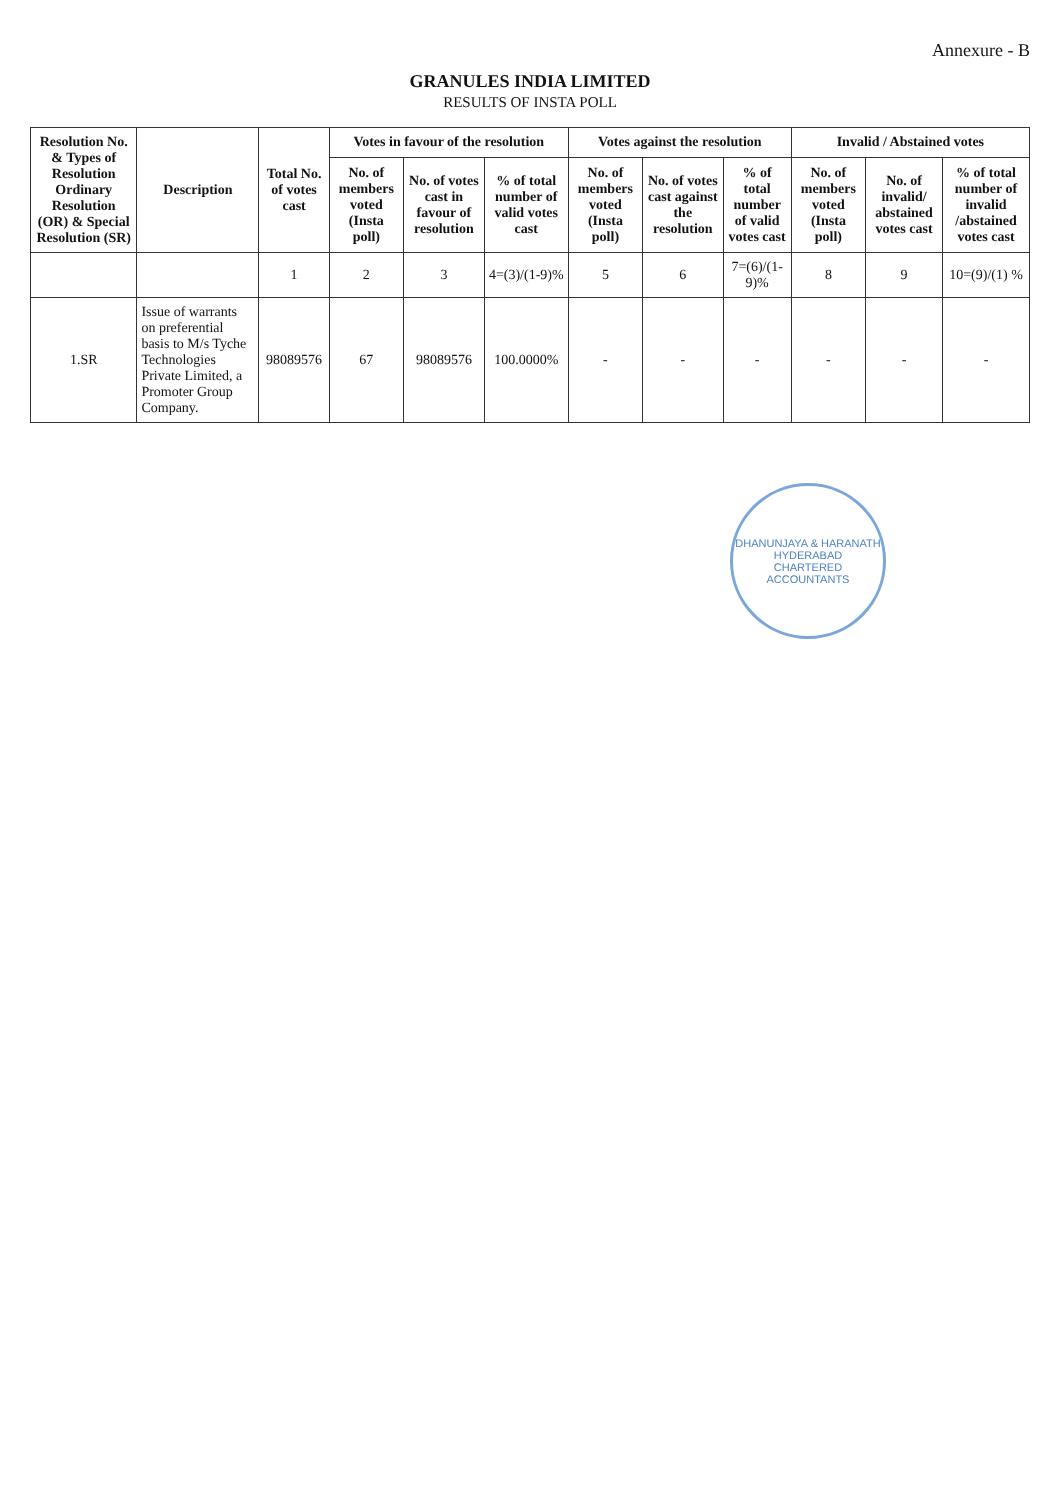Annexure - B
GRANULES INDIA LIMITED
RESULTS OF INSTA POLL
| Resolution No. & Types of Resolution Ordinary Resolution (OR) & Special Resolution (SR) | Description | Total No. of votes cast | Votes in favour of the resolution | | | Votes against the resolution | | | Invalid / Abstained votes | | |
| --- | --- | --- | --- | --- | --- | --- | --- | --- | --- | --- | --- |
| | | | No. of members voted (Insta poll) | No. of votes cast in favour of resolution | % of total number of valid votes cast | No. of members voted (Insta poll) | No. of votes cast against the resolution | % of total number of valid votes cast | No. of members voted (Insta poll) | No. of invalid/ abstained votes cast | % of total number of invalid /abstained votes cast |
| | | 1 | 2 | 3 | 4=(3)/(1-9)% | 5 | 6 | 7=(6)/(1-9)% | 8 | 9 | 10=(9)/(1) % |
| 1.SR | Issue of warrants on preferential basis to M/s Tyche Technologies Private Limited, a Promoter Group Company. | 98089576 | 67 | 98089576 | 100.0000% | - | - | - | - | - | - |
DHANUNJAYA & HARANATH
HYDERABAD
CHARTERED ACCOUNTANTS